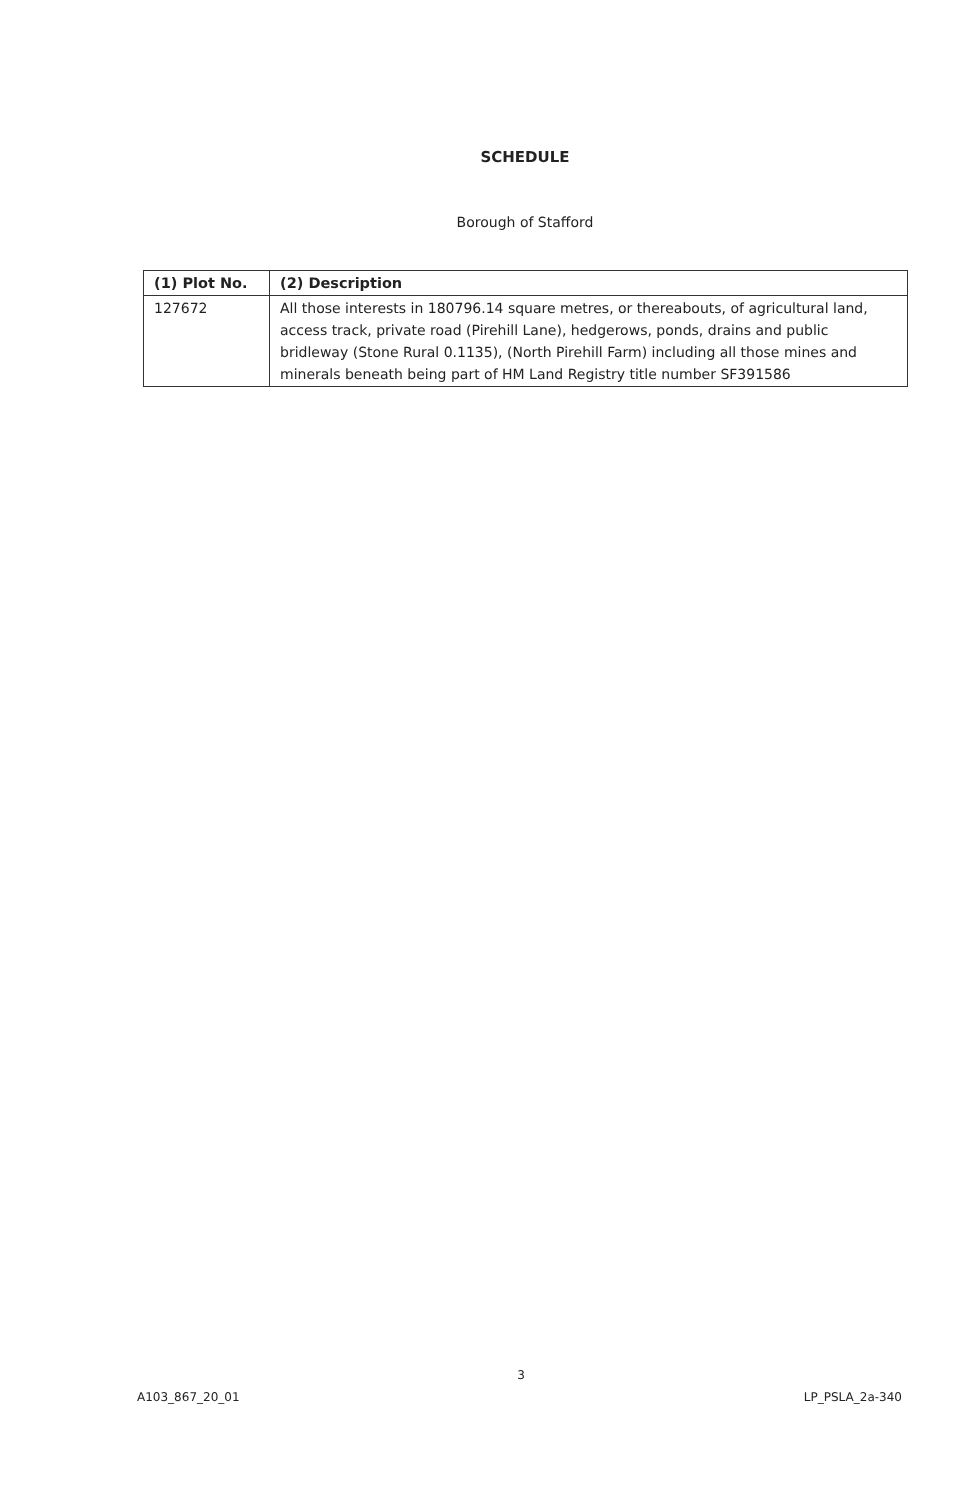SCHEDULE
Borough of Stafford
| (1) Plot No. | (2) Description |
| --- | --- |
| 127672 | All those interests in 180796.14 square metres, or thereabouts, of agricultural land, access track, private road (Pirehill Lane), hedgerows, ponds, drains and public bridleway (Stone Rural 0.1135), (North Pirehill Farm) including all those mines and minerals beneath being part of HM Land Registry title number SF391586 |
3
A103_867_20_01 LP_PSLA_2a-340